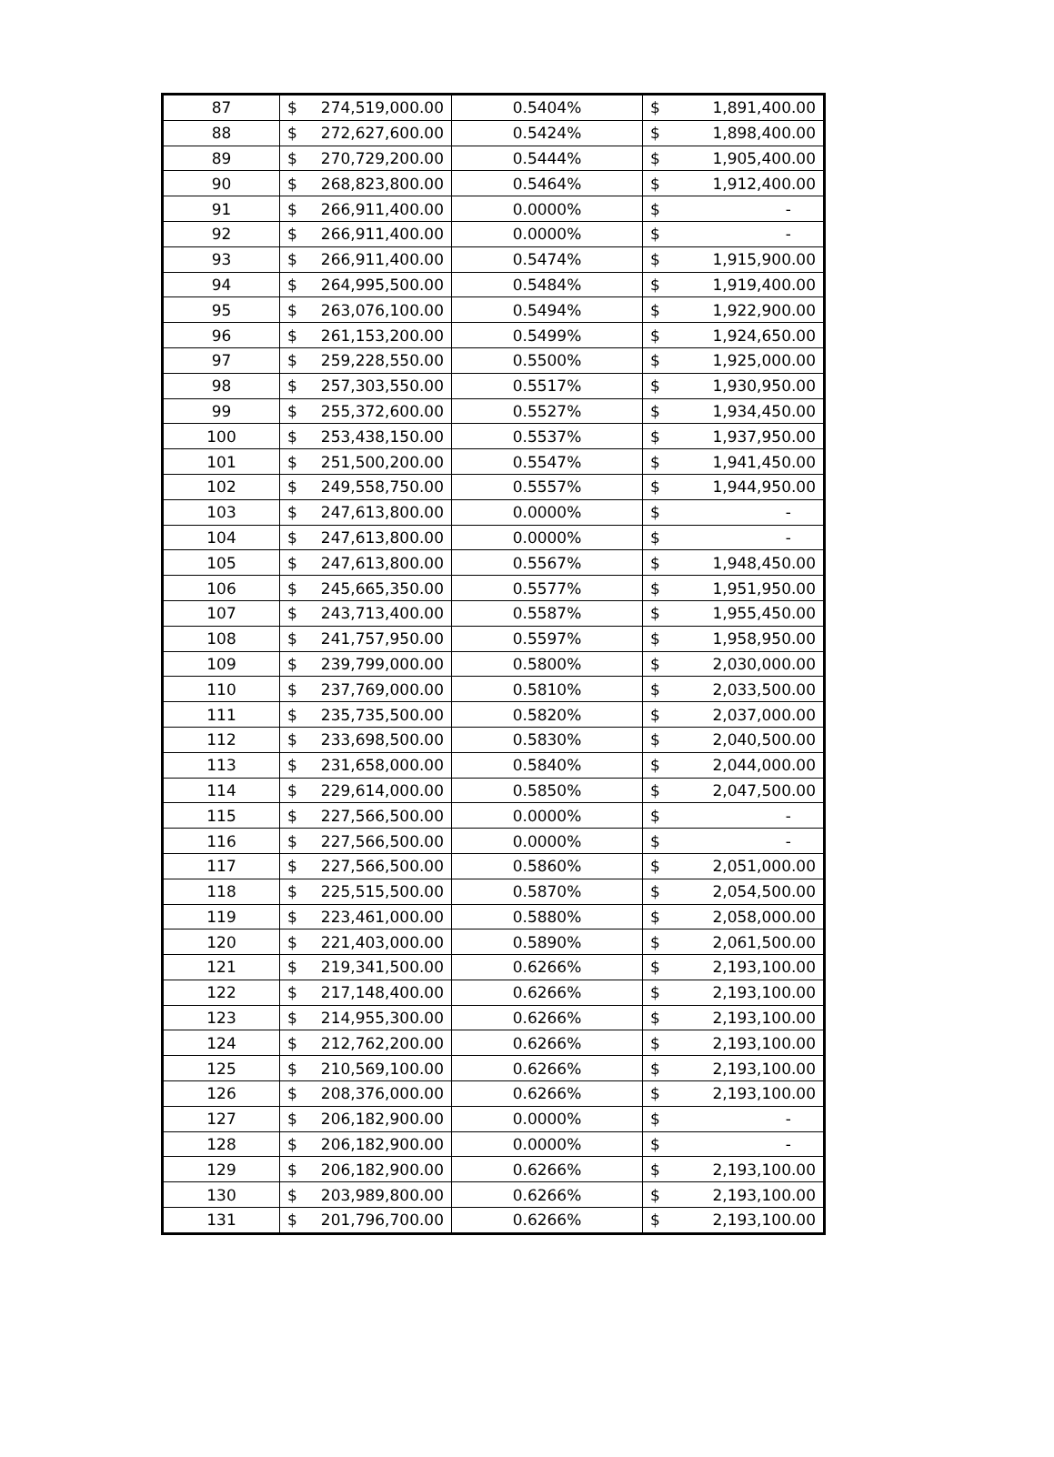| 87 | $ | 274,519,000.00 | 0.5404% | $ | 1,891,400.00 |
| 88 | $ | 272,627,600.00 | 0.5424% | $ | 1,898,400.00 |
| 89 | $ | 270,729,200.00 | 0.5444% | $ | 1,905,400.00 |
| 90 | $ | 268,823,800.00 | 0.5464% | $ | 1,912,400.00 |
| 91 | $ | 266,911,400.00 | 0.0000% | $ | - |
| 92 | $ | 266,911,400.00 | 0.0000% | $ | - |
| 93 | $ | 266,911,400.00 | 0.5474% | $ | 1,915,900.00 |
| 94 | $ | 264,995,500.00 | 0.5484% | $ | 1,919,400.00 |
| 95 | $ | 263,076,100.00 | 0.5494% | $ | 1,922,900.00 |
| 96 | $ | 261,153,200.00 | 0.5499% | $ | 1,924,650.00 |
| 97 | $ | 259,228,550.00 | 0.5500% | $ | 1,925,000.00 |
| 98 | $ | 257,303,550.00 | 0.5517% | $ | 1,930,950.00 |
| 99 | $ | 255,372,600.00 | 0.5527% | $ | 1,934,450.00 |
| 100 | $ | 253,438,150.00 | 0.5537% | $ | 1,937,950.00 |
| 101 | $ | 251,500,200.00 | 0.5547% | $ | 1,941,450.00 |
| 102 | $ | 249,558,750.00 | 0.5557% | $ | 1,944,950.00 |
| 103 | $ | 247,613,800.00 | 0.0000% | $ | - |
| 104 | $ | 247,613,800.00 | 0.0000% | $ | - |
| 105 | $ | 247,613,800.00 | 0.5567% | $ | 1,948,450.00 |
| 106 | $ | 245,665,350.00 | 0.5577% | $ | 1,951,950.00 |
| 107 | $ | 243,713,400.00 | 0.5587% | $ | 1,955,450.00 |
| 108 | $ | 241,757,950.00 | 0.5597% | $ | 1,958,950.00 |
| 109 | $ | 239,799,000.00 | 0.5800% | $ | 2,030,000.00 |
| 110 | $ | 237,769,000.00 | 0.5810% | $ | 2,033,500.00 |
| 111 | $ | 235,735,500.00 | 0.5820% | $ | 2,037,000.00 |
| 112 | $ | 233,698,500.00 | 0.5830% | $ | 2,040,500.00 |
| 113 | $ | 231,658,000.00 | 0.5840% | $ | 2,044,000.00 |
| 114 | $ | 229,614,000.00 | 0.5850% | $ | 2,047,500.00 |
| 115 | $ | 227,566,500.00 | 0.0000% | $ | - |
| 116 | $ | 227,566,500.00 | 0.0000% | $ | - |
| 117 | $ | 227,566,500.00 | 0.5860% | $ | 2,051,000.00 |
| 118 | $ | 225,515,500.00 | 0.5870% | $ | 2,054,500.00 |
| 119 | $ | 223,461,000.00 | 0.5880% | $ | 2,058,000.00 |
| 120 | $ | 221,403,000.00 | 0.5890% | $ | 2,061,500.00 |
| 121 | $ | 219,341,500.00 | 0.6266% | $ | 2,193,100.00 |
| 122 | $ | 217,148,400.00 | 0.6266% | $ | 2,193,100.00 |
| 123 | $ | 214,955,300.00 | 0.6266% | $ | 2,193,100.00 |
| 124 | $ | 212,762,200.00 | 0.6266% | $ | 2,193,100.00 |
| 125 | $ | 210,569,100.00 | 0.6266% | $ | 2,193,100.00 |
| 126 | $ | 208,376,000.00 | 0.6266% | $ | 2,193,100.00 |
| 127 | $ | 206,182,900.00 | 0.0000% | $ | - |
| 128 | $ | 206,182,900.00 | 0.0000% | $ | - |
| 129 | $ | 206,182,900.00 | 0.6266% | $ | 2,193,100.00 |
| 130 | $ | 203,989,800.00 | 0.6266% | $ | 2,193,100.00 |
| 131 | $ | 201,796,700.00 | 0.6266% | $ | 2,193,100.00 |